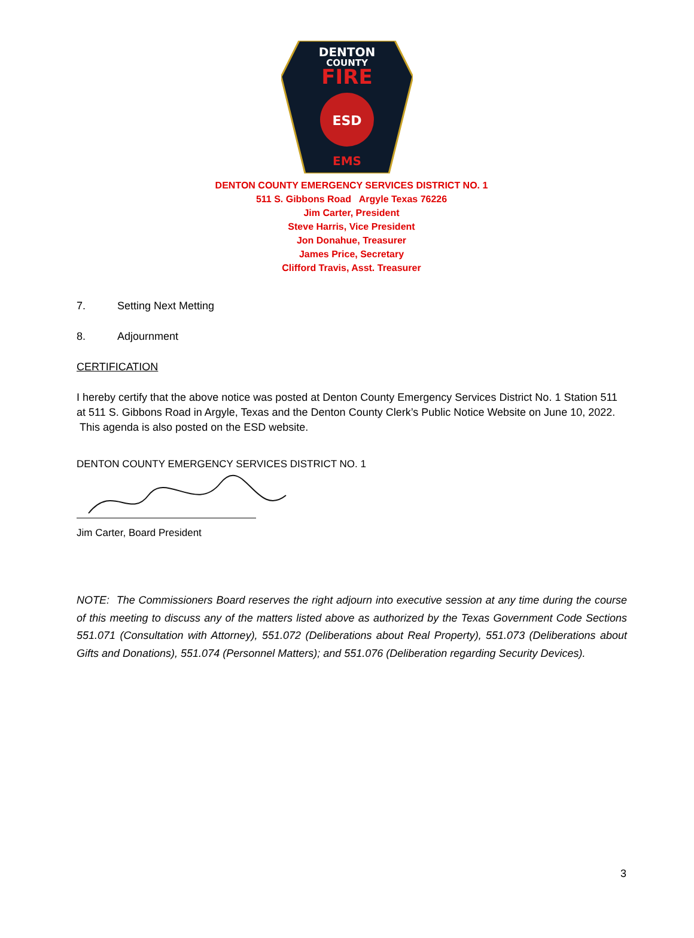DENTON
COUNTY
FIRE
ESD
EMS
DENTON COUNTY EMERGENCY SERVICES DISTRICT NO. 1
511 S. Gibbons Road Argyle Texas 76226
Jim Carter, President
Steve Harris, Vice President
Jon Donahue, Treasurer
James Price, Secretary
Clifford Travis, Asst. Treasurer
7. Setting Next Metting
8. Adjournment
CERTIFICATION
I hereby certify that the above notice was posted at Denton County Emergency Services District No. 1 Station 511 at 511 S. Gibbons Road in Argyle, Texas and the Denton County Clerk’s Public Notice Website on June 10, 2022. This agenda is also posted on the ESD website.
DENTON COUNTY EMERGENCY SERVICES DISTRICT NO. 1
Jim Carter, Board President
NOTE: The Commissioners Board reserves the right adjourn into executive session at any time during the course of this meeting to discuss any of the matters listed above as authorized by the Texas Government Code Sections 551.071 (Consultation with Attorney), 551.072 (Deliberations about Real Property), 551.073 (Deliberations about Gifts and Donations), 551.074 (Personnel Matters); and 551.076 (Deliberation regarding Security Devices).
3